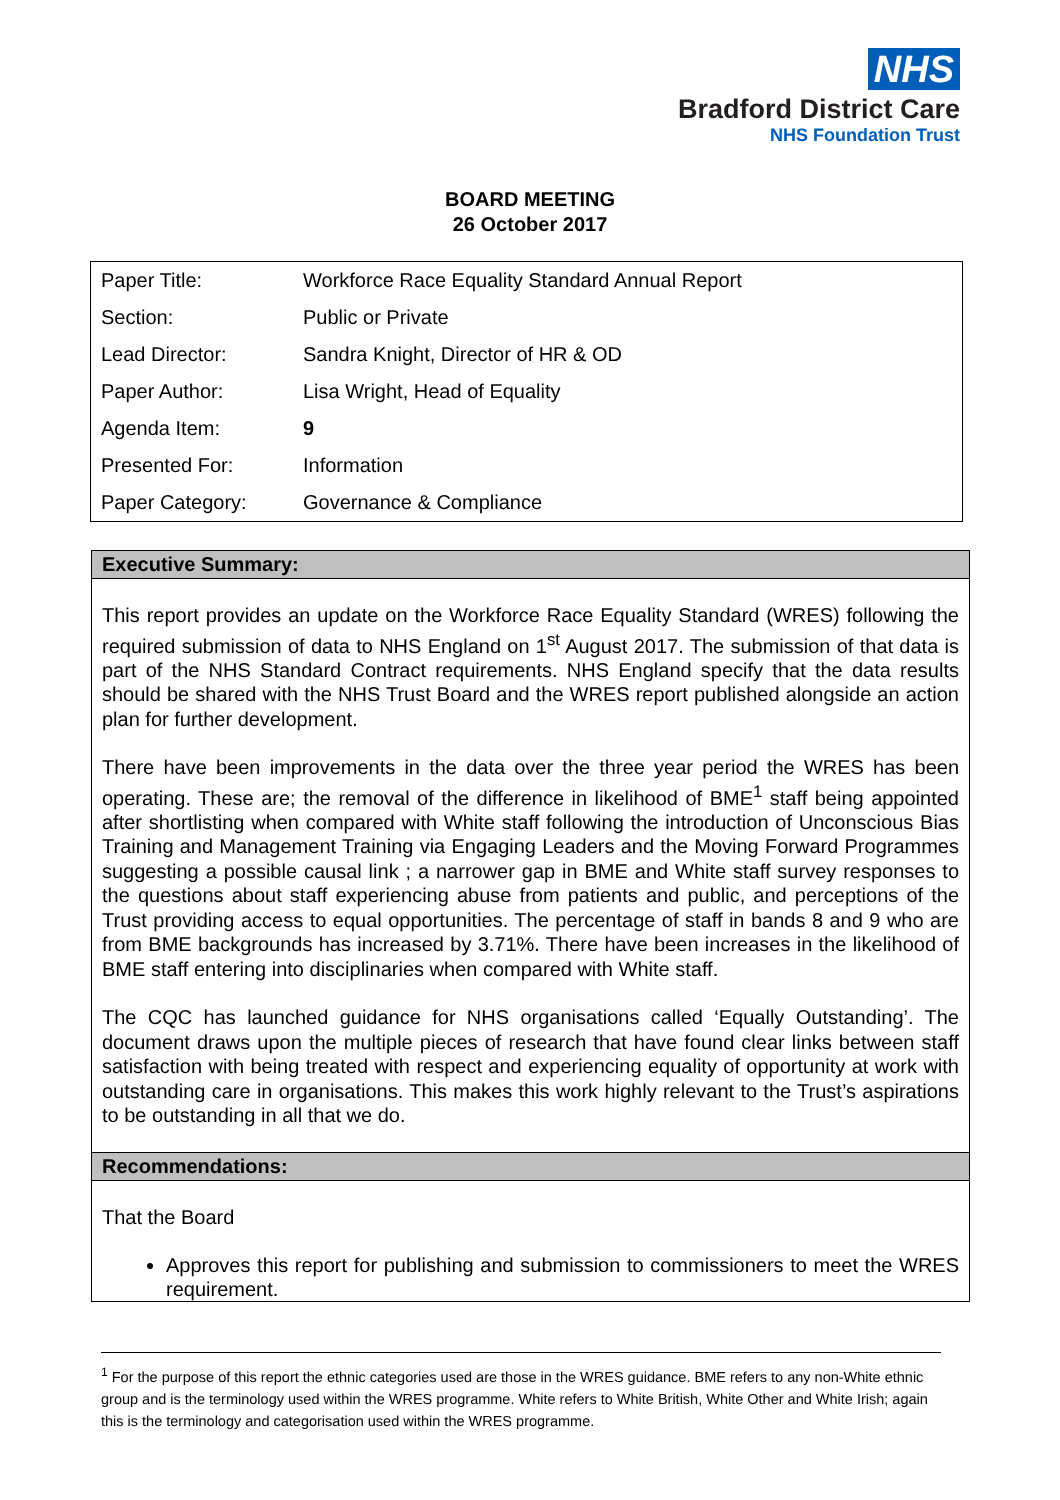NHS
Bradford District Care
NHS Foundation Trust
BOARD MEETING
26 October 2017
| Paper Title: | Workforce Race Equality Standard Annual Report |
| Section: | Public or Private |
| Lead Director: | Sandra Knight, Director of HR & OD |
| Paper Author: | Lisa Wright, Head of Equality |
| Agenda Item: | 9 |
| Presented For: | Information |
| Paper Category: | Governance & Compliance |
Executive Summary:
This report provides an update on the Workforce Race Equality Standard (WRES) following the required submission of data to NHS England on 1<sup>st</sup> August 2017. The submission of that data is part of the NHS Standard Contract requirements. NHS England specify that the data results should be shared with the NHS Trust Board and the WRES report published alongside an action plan for further development.
There have been improvements in the data over the three year period the WRES has been operating. These are; the removal of the difference in likelihood of BME<sup>1</sup> staff being appointed after shortlisting when compared with White staff following the introduction of Unconscious Bias Training and Management Training via Engaging Leaders and the Moving Forward Programmes suggesting a possible causal link ; a narrower gap in BME and White staff survey responses to the questions about staff experiencing abuse from patients and public, and perceptions of the Trust providing access to equal opportunities. The percentage of staff in bands 8 and 9 who are from BME backgrounds has increased by 3.71%. There have been increases in the likelihood of BME staff entering into disciplinaries when compared with White staff.
The CQC has launched guidance for NHS organisations called ‘Equally Outstanding’. The document draws upon the multiple pieces of research that have found clear links between staff satisfaction with being treated with respect and experiencing equality of opportunity at work with outstanding care in organisations. This makes this work highly relevant to the Trust’s aspirations to be outstanding in all that we do.
Recommendations:
That the Board
Approves this report for publishing and submission to commissioners to meet the WRES requirement.
<sup>1</sup> For the purpose of this report the ethnic categories used are those in the WRES guidance. BME refers to any non-White ethnic group and is the terminology used within the WRES programme. White refers to White British, White Other and White Irish; again this is the terminology and categorisation used within the WRES programme.